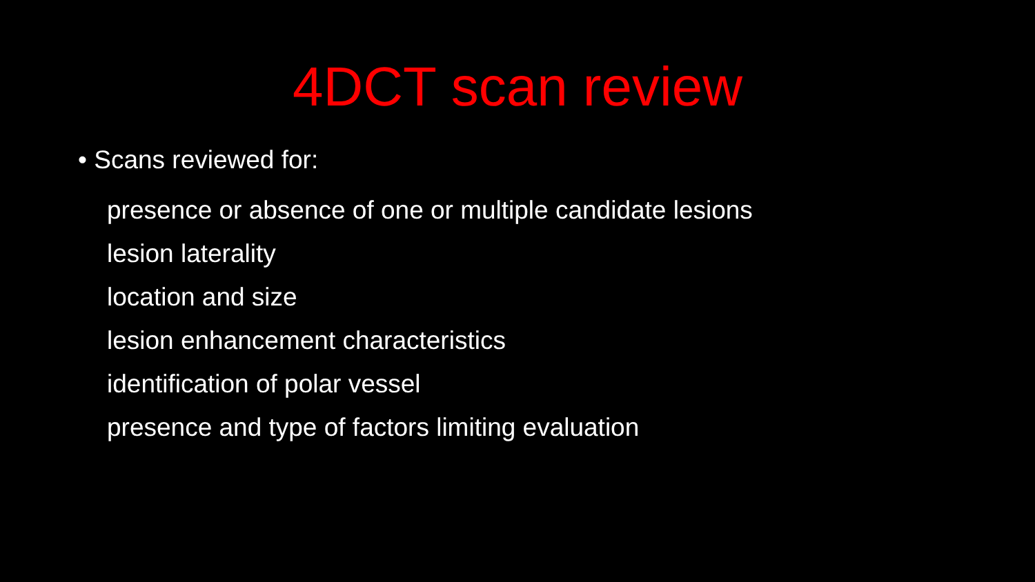4DCT scan review
• Scans reviewed for:
presence or absence of one or multiple candidate lesions
lesion laterality
location and size
lesion enhancement characteristics
identification of polar vessel
presence and type of factors limiting evaluation